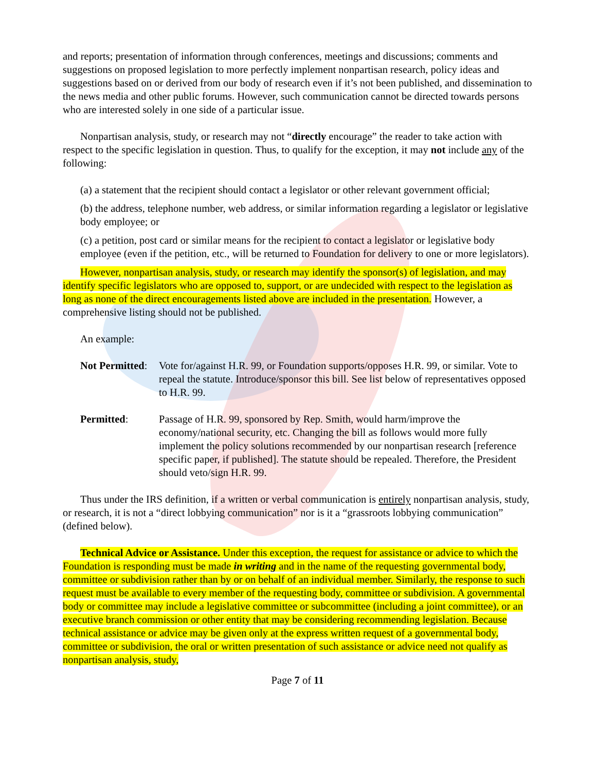and reports; presentation of information through conferences, meetings and discussions; comments and suggestions on proposed legislation to more perfectly implement nonpartisan research, policy ideas and suggestions based on or derived from our body of research even if it’s not been published, and dissemination to the news media and other public forums. However, such communication cannot be directed towards persons who are interested solely in one side of a particular issue.
Nonpartisan analysis, study, or research may not “directly encourage” the reader to take action with respect to the specific legislation in question. Thus, to qualify for the exception, it may not include any of the following:
(a) a statement that the recipient should contact a legislator or other relevant government official;
(b) the address, telephone number, web address, or similar information regarding a legislator or legislative body employee; or
(c) a petition, post card or similar means for the recipient to contact a legislator or legislative body employee (even if the petition, etc., will be returned to Foundation for delivery to one or more legislators).
However, nonpartisan analysis, study, or research may identify the sponsor(s) of legislation, and may identify specific legislators who are opposed to, support, or are undecided with respect to the legislation as long as none of the direct encouragements listed above are included in the presentation. However, a comprehensive listing should not be published.
An example:
Not Permitted:
Vote for/against H.R. 99, or Foundation supports/opposes H.R. 99, or similar. Vote to repeal the statute. Introduce/sponsor this bill. See list below of representatives opposed to H.R. 99.
Permitted: Passage of H.R. 99, sponsored by Rep. Smith, would harm/improve the economy/national security, etc. Changing the bill as follows would more fully implement the policy solutions recommended by our nonpartisan research [reference specific paper, if published]. The statute should be repealed. Therefore, the President should veto/sign H.R. 99.
Thus under the IRS definition, if a written or verbal communication is entirely nonpartisan analysis, study, or research, it is not a “direct lobbying communication” nor is it a “grassroots lobbying communication” (defined below).
Technical Advice or Assistance. Under this exception, the request for assistance or advice to which the Foundation is responding must be made in writing and in the name of the requesting governmental body, committee or subdivision rather than by or on behalf of an individual member. Similarly, the response to such request must be available to every member of the requesting body, committee or subdivision. A governmental body or committee may include a legislative committee or subcommittee (including a joint committee), or an executive branch commission or other entity that may be considering recommending legislation. Because technical assistance or advice may be given only at the express written request of a governmental body, committee or subdivision, the oral or written presentation of such assistance or advice need not qualify as nonpartisan analysis, study,
Page 7 of 11